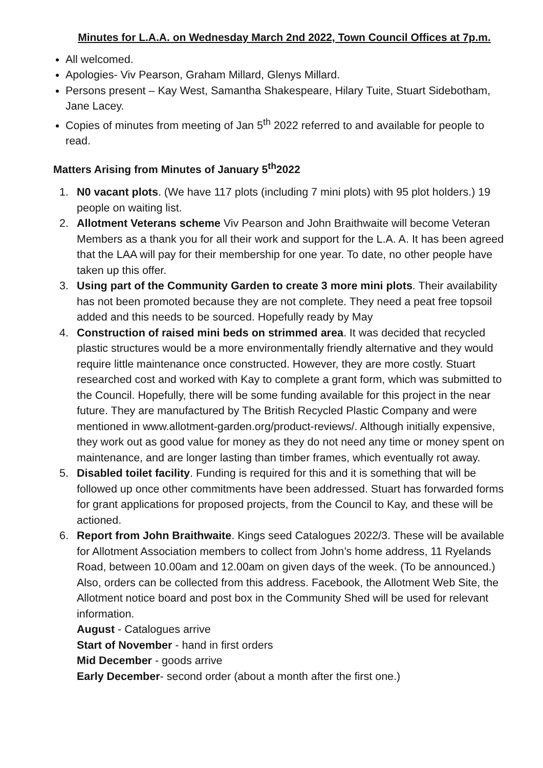Minutes for L.A.A. on Wednesday March 2nd 2022, Town Council Offices at 7p.m.
All welcomed.
Apologies- Viv Pearson, Graham Millard, Glenys Millard.
Persons present – Kay West, Samantha Shakespeare, Hilary Tuite, Stuart Sidebotham, Jane Lacey.
Copies of minutes from meeting of Jan 5<sup>th</sup> 2022 referred to and available for people to read.
Matters Arising from Minutes of January 5<sup>th</sup>2022
1. N0 vacant plots. (We have 117 plots (including 7 mini plots) with 95 plot holders.) 19 people on waiting list.
2. Allotment Veterans scheme Viv Pearson and John Braithwaite will become Veteran Members as a thank you for all their work and support for the L.A. A. It has been agreed that the LAA will pay for their membership for one year. To date, no other people have taken up this offer.
3. Using part of the Community Garden to create 3 more mini plots. Their availability has not been promoted because they are not complete. They need a peat free topsoil added and this needs to be sourced. Hopefully ready by May
4. Construction of raised mini beds on strimmed area. It was decided that recycled plastic structures would be a more environmentally friendly alternative and they would require little maintenance once constructed. However, they are more costly. Stuart researched cost and worked with Kay to complete a grant form, which was submitted to the Council. Hopefully, there will be some funding available for this project in the near future. They are manufactured by The British Recycled Plastic Company and were mentioned in www.allotment-garden.org/product-reviews/. Although initially expensive, they work out as good value for money as they do not need any time or money spent on maintenance, and are longer lasting than timber frames, which eventually rot away.
5. Disabled toilet facility. Funding is required for this and it is something that will be followed up once other commitments have been addressed. Stuart has forwarded forms for grant applications for proposed projects, from the Council to Kay, and these will be actioned.
6. Report from John Braithwaite. Kings seed Catalogues 2022/3. These will be available for Allotment Association members to collect from John’s home address, 11 Ryelands Road, between 10.00am and 12.00am on given days of the week. (To be announced.) Also, orders can be collected from this address. Facebook, the Allotment Web Site, the Allotment notice board and post box in the Community Shed will be used for relevant information.
August - Catalogues arrive
Start of November - hand in first orders
Mid December - goods arrive
Early December- second order (about a month after the first one.)